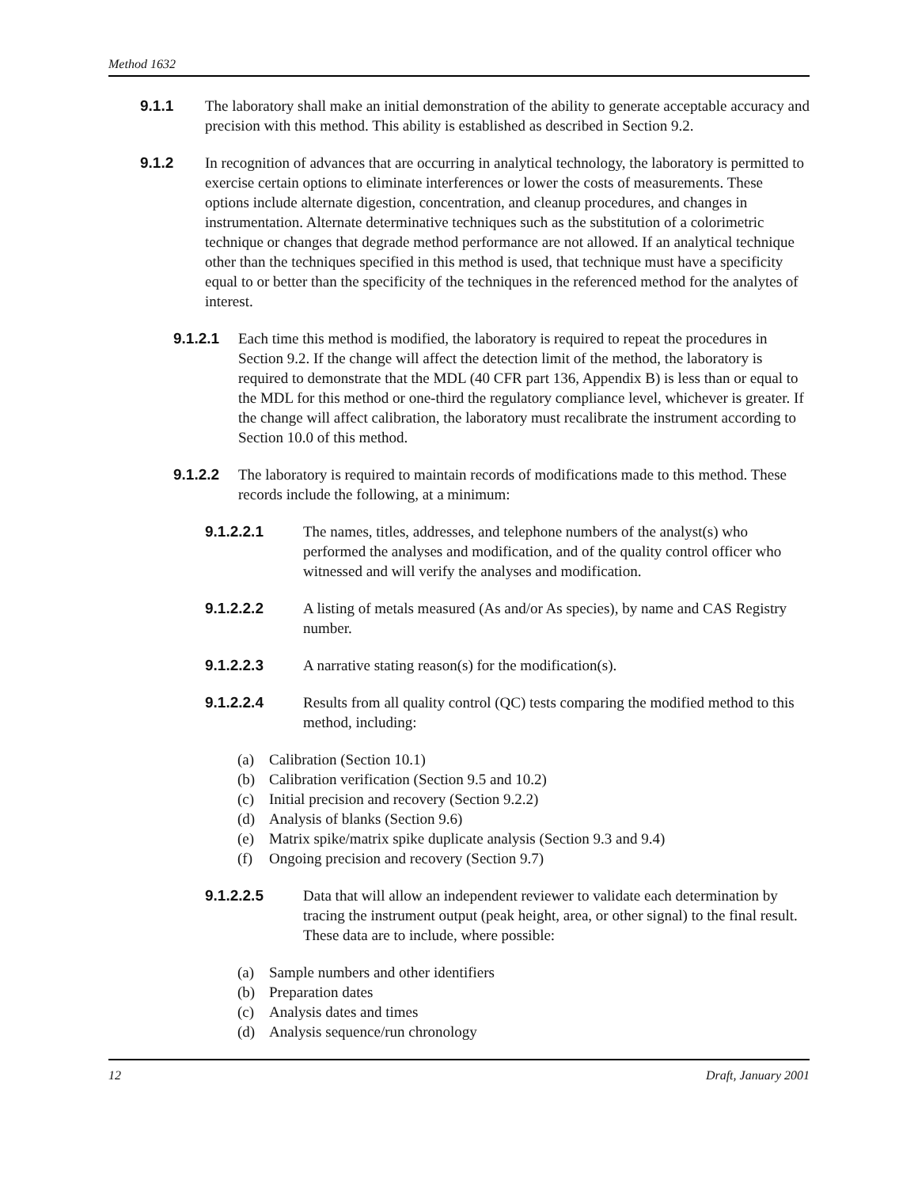Method 1632
9.1.1 The laboratory shall make an initial demonstration of the ability to generate acceptable accuracy and precision with this method. This ability is established as described in Section 9.2.
9.1.2 In recognition of advances that are occurring in analytical technology, the laboratory is permitted to exercise certain options to eliminate interferences or lower the costs of measurements. These options include alternate digestion, concentration, and cleanup procedures, and changes in instrumentation. Alternate determinative techniques such as the substitution of a colorimetric technique or changes that degrade method performance are not allowed. If an analytical technique other than the techniques specified in this method is used, that technique must have a specificity equal to or better than the specificity of the techniques in the referenced method for the analytes of interest.
9.1.2.1 Each time this method is modified, the laboratory is required to repeat the procedures in Section 9.2. If the change will affect the detection limit of the method, the laboratory is required to demonstrate that the MDL (40 CFR part 136, Appendix B) is less than or equal to the MDL for this method or one-third the regulatory compliance level, whichever is greater. If the change will affect calibration, the laboratory must recalibrate the instrument according to Section 10.0 of this method.
9.1.2.2 The laboratory is required to maintain records of modifications made to this method. These records include the following, at a minimum:
9.1.2.2.1 The names, titles, addresses, and telephone numbers of the analyst(s) who performed the analyses and modification, and of the quality control officer who witnessed and will verify the analyses and modification.
9.1.2.2.2 A listing of metals measured (As and/or As species), by name and CAS Registry number.
9.1.2.2.3 A narrative stating reason(s) for the modification(s).
9.1.2.2.4 Results from all quality control (QC) tests comparing the modified method to this method, including:
(a) Calibration (Section 10.1)
(b) Calibration verification (Section 9.5 and 10.2)
(c) Initial precision and recovery (Section 9.2.2)
(d) Analysis of blanks (Section 9.6)
(e) Matrix spike/matrix spike duplicate analysis (Section 9.3 and 9.4)
(f) Ongoing precision and recovery (Section 9.7)
9.1.2.2.5 Data that will allow an independent reviewer to validate each determination by tracing the instrument output (peak height, area, or other signal) to the final result. These data are to include, where possible:
(a) Sample numbers and other identifiers
(b) Preparation dates
(c) Analysis dates and times
(d) Analysis sequence/run chronology
12 Draft, January 2001